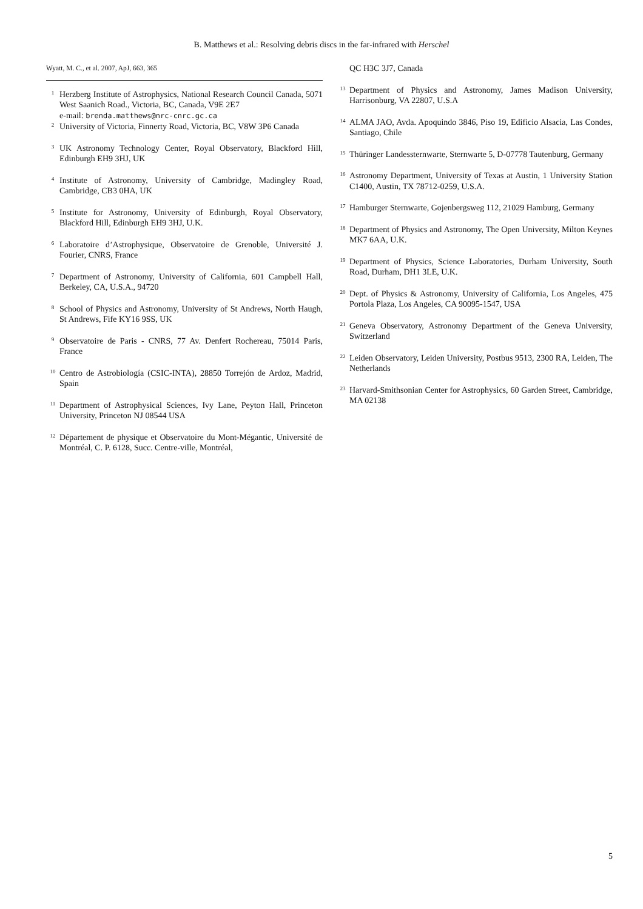B. Matthews et al.: Resolving debris discs in the far-infrared with Herschel
Wyatt, M. C., et al. 2007, ApJ, 663, 365
<sup>1</sup>
Herzberg Institute of Astrophysics, National Research Council Canada, 5071 West Saanich Road., Victoria, BC, Canada, V9E 2E7
e-mail: brenda.matthews@nrc-cnrc.gc.ca
<sup>2</sup>
University of Victoria, Finnerty Road, Victoria, BC, V8W 3P6 Canada
<sup>3</sup>
UK Astronomy Technology Center, Royal Observatory, Blackford Hill, Edinburgh EH9 3HJ, UK
<sup>4</sup>
Institute of Astronomy, University of Cambridge, Madingley Road, Cambridge, CB3 0HA, UK
<sup>5</sup>
Institute for Astronomy, University of Edinburgh, Royal Observatory, Blackford Hill, Edinburgh EH9 3HJ, U.K.
<sup>6</sup>
Laboratoire d’Astrophysique, Observatoire de Grenoble, Université J. Fourier, CNRS, France
<sup>7</sup>
Department of Astronomy, University of California, 601 Campbell Hall, Berkeley, CA, U.S.A., 94720
<sup>8</sup>
School of Physics and Astronomy, University of St Andrews, North Haugh, St Andrews, Fife KY16 9SS, UK
<sup>9</sup>
Observatoire de Paris - CNRS, 77 Av. Denfert Rochereau, 75014 Paris, France
<sup>10</sup>
Centro de Astrobiología (CSIC-INTA), 28850 Torrejón de Ardoz, Madrid, Spain
<sup>11</sup>
Department of Astrophysical Sciences, Ivy Lane, Peyton Hall, Princeton University, Princeton NJ 08544 USA
<sup>12</sup>
Département de physique et Observatoire du Mont-Mégantic, Université de Montréal, C. P. 6128, Succ. Centre-ville, Montréal,
QC H3C 3J7, Canada
<sup>13</sup>
Department of Physics and Astronomy, James Madison University, Harrisonburg, VA 22807, U.S.A
<sup>14</sup>
ALMA JAO, Avda. Apoquindo 3846, Piso 19, Edificio Alsacia, Las Condes, Santiago, Chile
<sup>15</sup>
Thüringer Landessternwarte, Sternwarte 5, D-07778 Tautenburg, Germany
<sup>16</sup>
Astronomy Department, University of Texas at Austin, 1 University Station C1400, Austin, TX 78712-0259, U.S.A.
<sup>17</sup>
Hamburger Sternwarte, Gojenbergsweg 112, 21029 Hamburg, Germany
<sup>18</sup>
Department of Physics and Astronomy, The Open University, Milton Keynes MK7 6AA, U.K.
<sup>19</sup>
Department of Physics, Science Laboratories, Durham University, South Road, Durham, DH1 3LE, U.K.
<sup>20</sup>
Dept. of Physics & Astronomy, University of California, Los Angeles, 475 Portola Plaza, Los Angeles, CA 90095-1547, USA
<sup>21</sup>
Geneva Observatory, Astronomy Department of the Geneva University, Switzerland
<sup>22</sup>
Leiden Observatory, Leiden University, Postbus 9513, 2300 RA, Leiden, The Netherlands
<sup>23</sup>
Harvard-Smithsonian Center for Astrophysics, 60 Garden Street, Cambridge, MA 02138
5